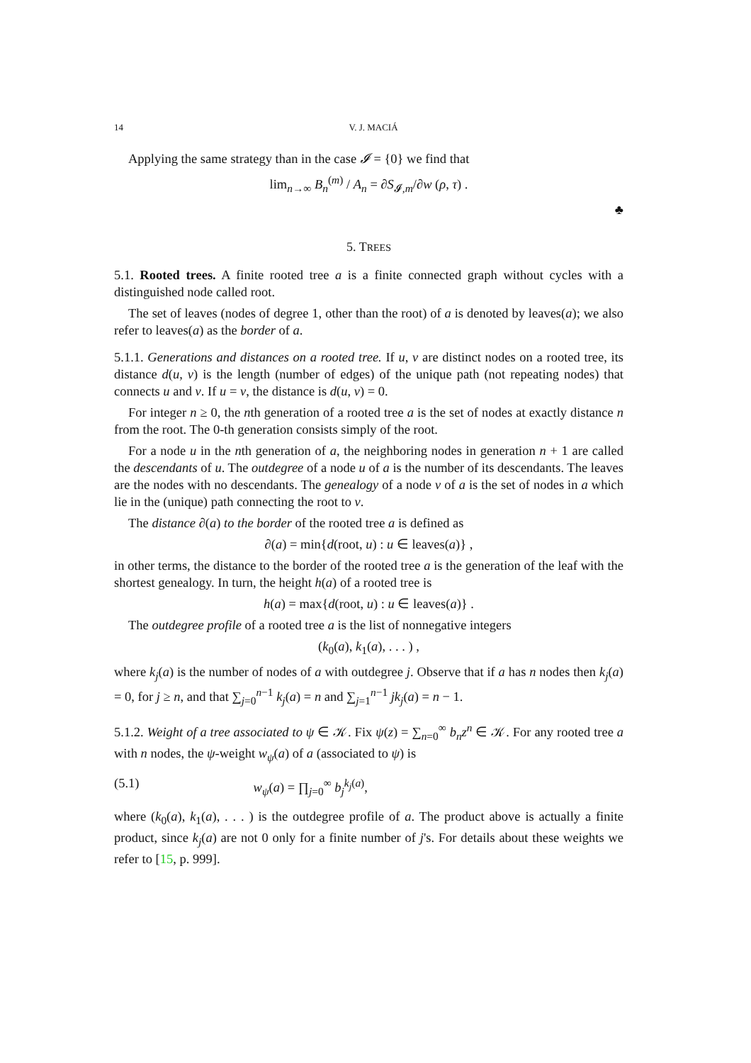14 V. J. MACIÁ
Applying the same strategy than in the case 𝓘 = {0} we find that
lim<sub>n→∞</sub> B<sub>n</sub><sup>(m)</sup> / A<sub>n</sub> = ∂S<sub>𝓘,m</sub>/∂w (ρ, τ) .
♣
5. TREES
5.1. Rooted trees. A finite rooted tree a is a finite connected graph without cycles with a distinguished node called root.
The set of leaves (nodes of degree 1, other than the root) of a is denoted by leaves(a); we also refer to leaves(a) as the border of a.
5.1.1. Generations and distances on a rooted tree. If u, v are distinct nodes on a rooted tree, its distance d(u, v) is the length (number of edges) of the unique path (not repeating nodes) that connects u and v. If u = v, the distance is d(u, v) = 0.
For integer n ≥ 0, the nth generation of a rooted tree a is the set of nodes at exactly distance n from the root. The 0-th generation consists simply of the root.
For a node u in the nth generation of a, the neighboring nodes in generation n + 1 are called the descendants of u. The outdegree of a node u of a is the number of its descendants. The leaves are the nodes with no descendants. The genealogy of a node v of a is the set of nodes in a which lie in the (unique) path connecting the root to v.
The distance ∂(a) to the border of the rooted tree a is defined as
∂(a) = min{d(root, u) : u ∈ leaves(a)} ,
in other terms, the distance to the border of the rooted tree a is the generation of the leaf with the shortest genealogy. In turn, the height h(a) of a rooted tree is
h(a) = max{d(root, u) : u ∈ leaves(a)} .
The outdegree profile of a rooted tree a is the list of nonnegative integers
(k<sub>0</sub>(a), k<sub>1</sub>(a), . . . ) ,
where k<sub>j</sub>(a) is the number of nodes of a with outdegree j. Observe that if a has n nodes then k<sub>j</sub>(a) = 0, for j ≥ n, and that ∑<sub>j=0</sub><sup>n−1</sup> k<sub>j</sub>(a) = n and ∑<sub>j=1</sub><sup>n−1</sup> jk<sub>j</sub>(a) = n − 1.
5.1.2. Weight of a tree associated to ψ ∈ 𝒦. Fix ψ(z) = ∑<sub>n=0</sub><sup>∞</sup> b<sub>n</sub>z<sup>n</sup> ∈ 𝒦. For any rooted tree a with n nodes, the ψ-weight w<sub>ψ</sub>(a) of a (associated to ψ) is
(5.1) w<sub>ψ</sub>(a) = ∏<sub>j=0</sub><sup>∞</sup> b<sub>j</sub><sup>k<sub>j</sub>(a)</sup>,
where (k<sub>0</sub>(a), k<sub>1</sub>(a), . . . ) is the outdegree profile of a. The product above is actually a finite product, since k<sub>j</sub>(a) are not 0 only for a finite number of j's. For details about these weights we refer to [15, p. 999].